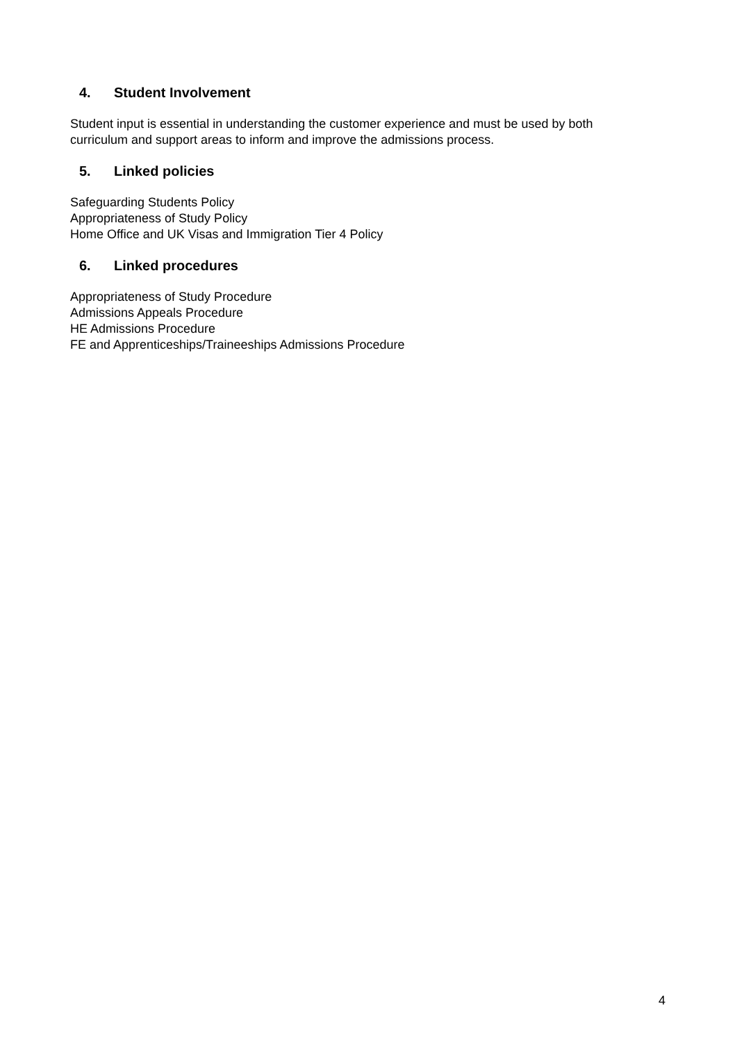4. Student Involvement
Student input is essential in understanding the customer experience and must be used by both curriculum and support areas to inform and improve the admissions process.
5. Linked policies
Safeguarding Students Policy
Appropriateness of Study Policy
Home Office and UK Visas and Immigration Tier 4 Policy
6. Linked procedures
Appropriateness of Study Procedure
Admissions Appeals Procedure
HE Admissions Procedure
FE and Apprenticeships/Traineeships Admissions Procedure
4